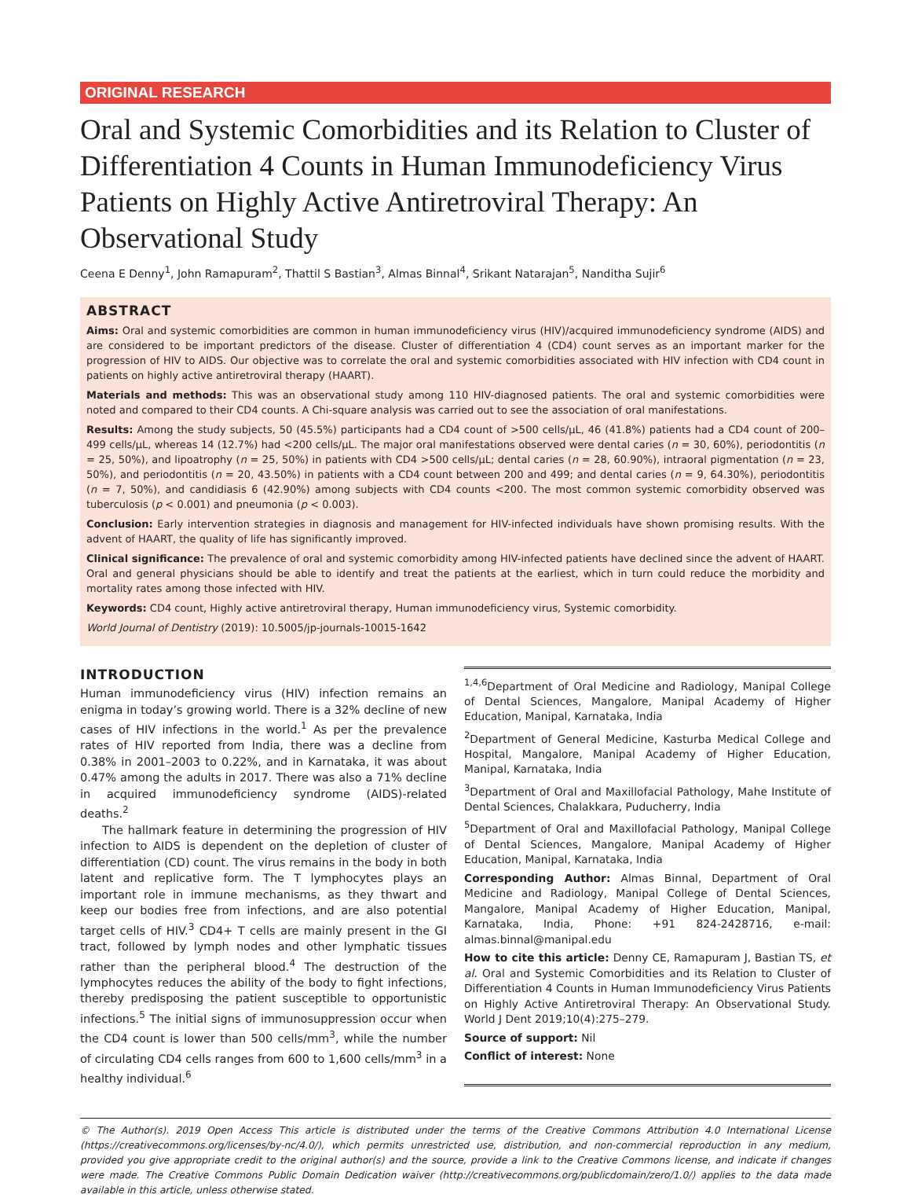ORIGINAL RESEARCH
Oral and Systemic Comorbidities and its Relation to Cluster of Differentiation 4 Counts in Human Immunodeficiency Virus Patients on Highly Active Antiretroviral Therapy: An Observational Study
Ceena E Denny<sup>1</sup>, John Ramapuram<sup>2</sup>, Thattil S Bastian<sup>3</sup>, Almas Binnal<sup>4</sup>, Srikant Natarajan<sup>5</sup>, Nanditha Sujir<sup>6</sup>
ABSTRACT
Aims: Oral and systemic comorbidities are common in human immunodeficiency virus (HIV)/acquired immunodeficiency syndrome (AIDS) and are considered to be important predictors of the disease. Cluster of differentiation 4 (CD4) count serves as an important marker for the progression of HIV to AIDS. Our objective was to correlate the oral and systemic comorbidities associated with HIV infection with CD4 count in patients on highly active antiretroviral therapy (HAART).
Materials and methods: This was an observational study among 110 HIV-diagnosed patients. The oral and systemic comorbidities were noted and compared to their CD4 counts. A Chi-square analysis was carried out to see the association of oral manifestations.
Results: Among the study subjects, 50 (45.5%) participants had a CD4 count of >500 cells/μL, 46 (41.8%) patients had a CD4 count of 200–499 cells/μL, whereas 14 (12.7%) had <200 cells/μL. The major oral manifestations observed were dental caries (n = 30, 60%), periodontitis (n = 25, 50%), and lipoatrophy (n = 25, 50%) in patients with CD4 >500 cells/μL; dental caries (n = 28, 60.90%), intraoral pigmentation (n = 23, 50%), and periodontitis (n = 20, 43.50%) in patients with a CD4 count between 200 and 499; and dental caries (n = 9, 64.30%), periodontitis (n = 7, 50%), and candidiasis 6 (42.90%) among subjects with CD4 counts <200. The most common systemic comorbidity observed was tuberculosis (p < 0.001) and pneumonia (p < 0.003).
Conclusion: Early intervention strategies in diagnosis and management for HIV-infected individuals have shown promising results. With the advent of HAART, the quality of life has significantly improved.
Clinical significance: The prevalence of oral and systemic comorbidity among HIV-infected patients have declined since the advent of HAART. Oral and general physicians should be able to identify and treat the patients at the earliest, which in turn could reduce the morbidity and mortality rates among those infected with HIV.
Keywords: CD4 count, Highly active antiretroviral therapy, Human immunodeficiency virus, Systemic comorbidity.
World Journal of Dentistry (2019): 10.5005/jp-journals-10015-1642
INTRODUCTION
Human immunodeficiency virus (HIV) infection remains an enigma in today’s growing world. There is a 32% decline of new cases of HIV infections in the world.<sup>1</sup> As per the prevalence rates of HIV reported from India, there was a decline from 0.38% in 2001–2003 to 0.22%, and in Karnataka, it was about 0.47% among the adults in 2017. There was also a 71% decline in acquired immunodeficiency syndrome (AIDS)-related deaths.<sup>2</sup>
The hallmark feature in determining the progression of HIV infection to AIDS is dependent on the depletion of cluster of differentiation (CD) count. The virus remains in the body in both latent and replicative form. The T lymphocytes plays an important role in immune mechanisms, as they thwart and keep our bodies free from infections, and are also potential target cells of HIV.<sup>3</sup> CD4+ T cells are mainly present in the GI tract, followed by lymph nodes and other lymphatic tissues rather than the peripheral blood.<sup>4</sup> The destruction of the lymphocytes reduces the ability of the body to fight infections, thereby predisposing the patient susceptible to opportunistic infections.<sup>5</sup> The initial signs of immunosuppression occur when the CD4 count is lower than 500 cells/mm<sup>3</sup>, while the number of circulating CD4 cells ranges from 600 to 1,600 cells/mm<sup>3</sup> in a healthy individual.<sup>6</sup>
<sup>1,4,6</sup>Department of Oral Medicine and Radiology, Manipal College of Dental Sciences, Mangalore, Manipal Academy of Higher Education, Manipal, Karnataka, India
<sup>2</sup> Department of General Medicine, Kasturba Medical College and Hospital, Mangalore, Manipal Academy of Higher Education, Manipal, Karnataka, India
<sup>3</sup> Department of Oral and Maxillofacial Pathology, Mahe Institute of Dental Sciences, Chalakkara, Puducherry, India
<sup>5</sup> Department of Oral and Maxillofacial Pathology, Manipal College of Dental Sciences, Mangalore, Manipal Academy of Higher Education, Manipal, Karnataka, India
Corresponding Author: Almas Binnal, Department of Oral Medicine and Radiology, Manipal College of Dental Sciences, Mangalore, Manipal Academy of Higher Education, Manipal, Karnataka, India, Phone: +91 824-2428716, e-mail: almas.binnal@manipal.edu
How to cite this article: Denny CE, Ramapuram J, Bastian TS, et al. Oral and Systemic Comorbidities and its Relation to Cluster of Differentiation 4 Counts in Human Immunodeficiency Virus Patients on Highly Active Antiretroviral Therapy: An Observational Study. World J Dent 2019;10(4):275–279.
Source of support: Nil
Conflict of interest: None
© The Author(s). 2019 Open Access This article is distributed under the terms of the Creative Commons Attribution 4.0 International License (https://creativecommons.org/licenses/by-nc/4.0/), which permits unrestricted use, distribution, and non-commercial reproduction in any medium, provided you give appropriate credit to the original author(s) and the source, provide a link to the Creative Commons license, and indicate if changes were made. The Creative Commons Public Domain Dedication waiver (http://creativecommons.org/publicdomain/zero/1.0/) applies to the data made available in this article, unless otherwise stated.